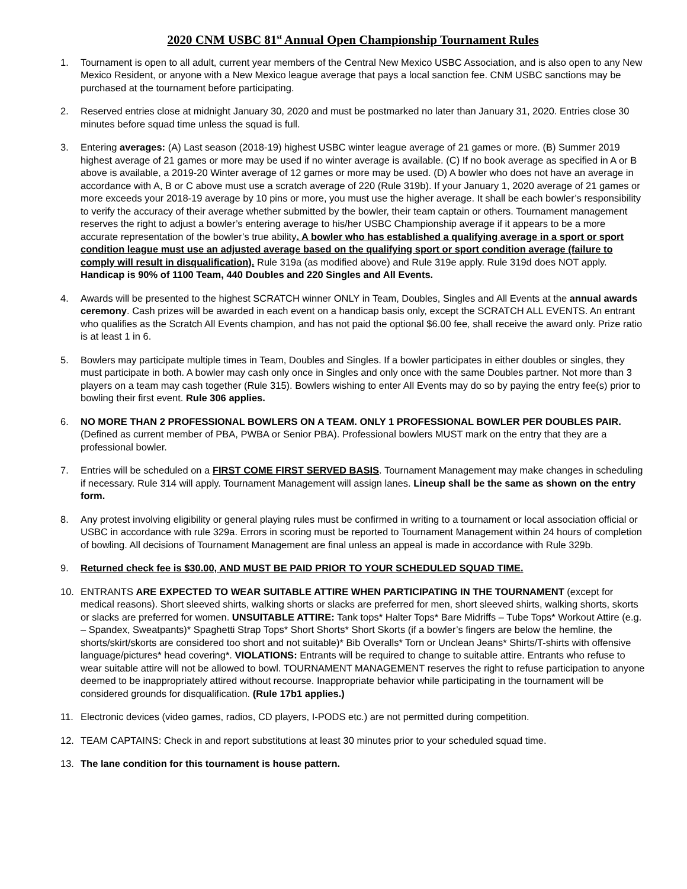2020 CNM USBC 81<sup>st</sup> Annual Open Championship Tournament Rules
1. Tournament is open to all adult, current year members of the Central New Mexico USBC Association, and is also open to any New Mexico Resident, or anyone with a New Mexico league average that pays a local sanction fee. CNM USBC sanctions may be purchased at the tournament before participating.
2. Reserved entries close at midnight January 30, 2020 and must be postmarked no later than January 31, 2020. Entries close 30 minutes before squad time unless the squad is full.
3. Entering averages: (A) Last season (2018-19) highest USBC winter league average of 21 games or more. (B) Summer 2019 highest average of 21 games or more may be used if no winter average is available. (C) If no book average as specified in A or B above is available, a 2019-20 Winter average of 12 games or more may be used. (D) A bowler who does not have an average in accordance with A, B or C above must use a scratch average of 220 (Rule 319b). If your January 1, 2020 average of 21 games or more exceeds your 2018-19 average by 10 pins or more, you must use the higher average. It shall be each bowler’s responsibility to verify the accuracy of their average whether submitted by the bowler, their team captain or others. Tournament management reserves the right to adjust a bowler’s entering average to his/her USBC Championship average if it appears to be a more accurate representation of the bowler’s true ability. A bowler who has established a qualifying average in a sport or sport condition league must use an adjusted average based on the qualifying sport or sport condition average (failure to comply will result in disqualification). Rule 319a (as modified above) and Rule 319e apply. Rule 319d does NOT apply. Handicap is 90% of 1100 Team, 440 Doubles and 220 Singles and All Events.
4. Awards will be presented to the highest SCRATCH winner ONLY in Team, Doubles, Singles and All Events at the annual awards ceremony. Cash prizes will be awarded in each event on a handicap basis only, except the SCRATCH ALL EVENTS. An entrant who qualifies as the Scratch All Events champion, and has not paid the optional $6.00 fee, shall receive the award only. Prize ratio is at least 1 in 6.
5. Bowlers may participate multiple times in Team, Doubles and Singles. If a bowler participates in either doubles or singles, they must participate in both. A bowler may cash only once in Singles and only once with the same Doubles partner. Not more than 3 players on a team may cash together (Rule 315). Bowlers wishing to enter All Events may do so by paying the entry fee(s) prior to bowling their first event. Rule 306 applies.
6. NO MORE THAN 2 PROFESSIONAL BOWLERS ON A TEAM. ONLY 1 PROFESSIONAL BOWLER PER DOUBLES PAIR. (Defined as current member of PBA, PWBA or Senior PBA). Professional bowlers MUST mark on the entry that they are a professional bowler.
7. Entries will be scheduled on a FIRST COME FIRST SERVED BASIS. Tournament Management may make changes in scheduling if necessary. Rule 314 will apply. Tournament Management will assign lanes. Lineup shall be the same as shown on the entry form.
8. Any protest involving eligibility or general playing rules must be confirmed in writing to a tournament or local association official or USBC in accordance with rule 329a. Errors in scoring must be reported to Tournament Management within 24 hours of completion of bowling. All decisions of Tournament Management are final unless an appeal is made in accordance with Rule 329b.
9. Returned check fee is $30.00, AND MUST BE PAID PRIOR TO YOUR SCHEDULED SQUAD TIME.
10. ENTRANTS ARE EXPECTED TO WEAR SUITABLE ATTIRE WHEN PARTICIPATING IN THE TOURNAMENT (except for medical reasons). Short sleeved shirts, walking shorts or slacks are preferred for men, short sleeved shirts, walking shorts, skorts or slacks are preferred for women. UNSUITABLE ATTIRE: Tank tops* Halter Tops* Bare Midriffs – Tube Tops* Workout Attire (e.g. – Spandex, Sweatpants)* Spaghetti Strap Tops* Short Shorts* Short Skorts (if a bowler’s fingers are below the hemline, the shorts/skirt/skorts are considered too short and not suitable)* Bib Overalls* Torn or Unclean Jeans* Shirts/T-shirts with offensive language/pictures* head covering*. VIOLATIONS: Entrants will be required to change to suitable attire. Entrants who refuse to wear suitable attire will not be allowed to bowl. TOURNAMENT MANAGEMENT reserves the right to refuse participation to anyone deemed to be inappropriately attired without recourse. Inappropriate behavior while participating in the tournament will be considered grounds for disqualification. (Rule 17b1 applies.)
11. Electronic devices (video games, radios, CD players, I-PODS etc.) are not permitted during competition.
12. TEAM CAPTAINS: Check in and report substitutions at least 30 minutes prior to your scheduled squad time.
13. The lane condition for this tournament is house pattern.